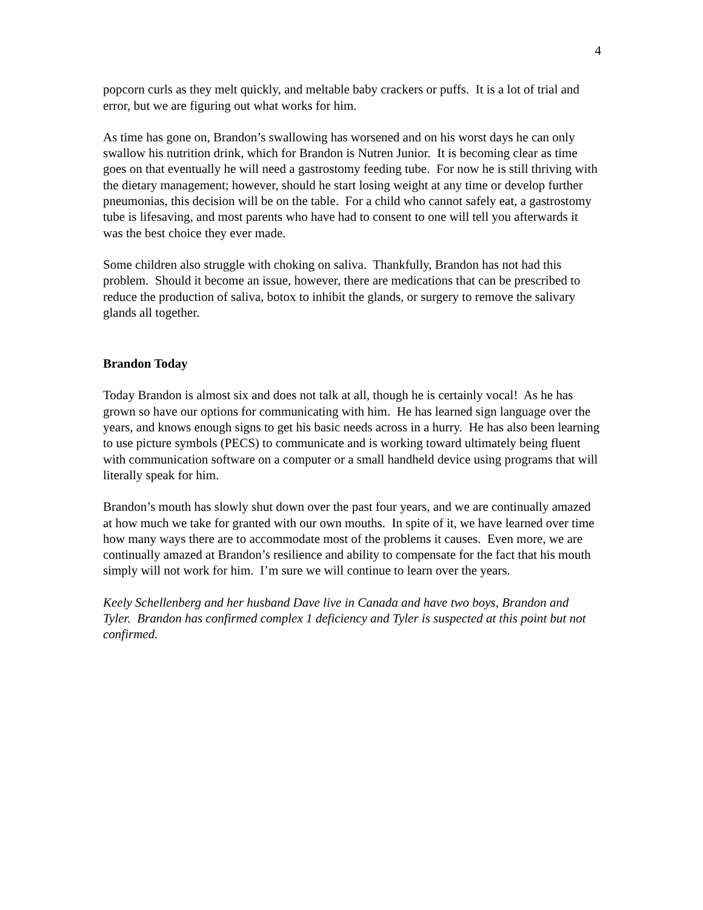4
popcorn curls as they melt quickly, and meltable baby crackers or puffs. It is a lot of trial and error, but we are figuring out what works for him.
As time has gone on, Brandon’s swallowing has worsened and on his worst days he can only swallow his nutrition drink, which for Brandon is Nutren Junior. It is becoming clear as time goes on that eventually he will need a gastrostomy feeding tube. For now he is still thriving with the dietary management; however, should he start losing weight at any time or develop further pneumonias, this decision will be on the table. For a child who cannot safely eat, a gastrostomy tube is lifesaving, and most parents who have had to consent to one will tell you afterwards it was the best choice they ever made.
Some children also struggle with choking on saliva. Thankfully, Brandon has not had this problem. Should it become an issue, however, there are medications that can be prescribed to reduce the production of saliva, botox to inhibit the glands, or surgery to remove the salivary glands all together.
Brandon Today
Today Brandon is almost six and does not talk at all, though he is certainly vocal! As he has grown so have our options for communicating with him. He has learned sign language over the years, and knows enough signs to get his basic needs across in a hurry. He has also been learning to use picture symbols (PECS) to communicate and is working toward ultimately being fluent with communication software on a computer or a small handheld device using programs that will literally speak for him.
Brandon’s mouth has slowly shut down over the past four years, and we are continually amazed at how much we take for granted with our own mouths. In spite of it, we have learned over time how many ways there are to accommodate most of the problems it causes. Even more, we are continually amazed at Brandon’s resilience and ability to compensate for the fact that his mouth simply will not work for him. I’m sure we will continue to learn over the years.
Keely Schellenberg and her husband Dave live in Canada and have two boys, Brandon and Tyler. Brandon has confirmed complex 1 deficiency and Tyler is suspected at this point but not confirmed.